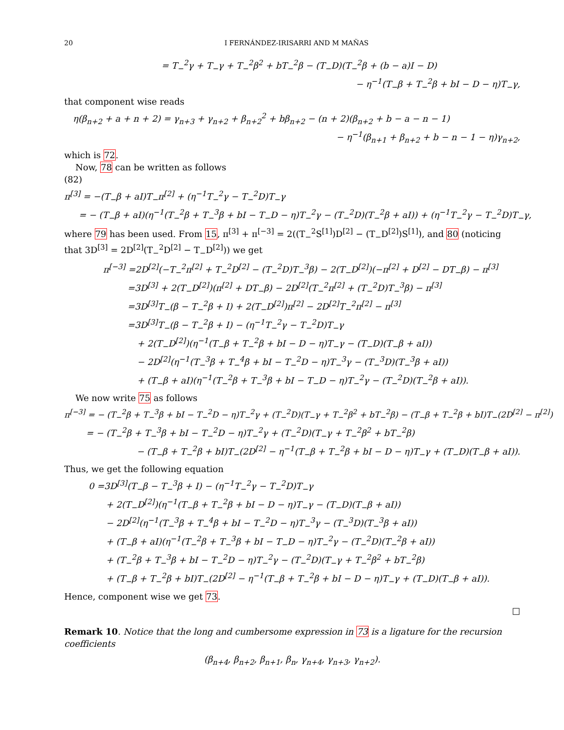20 I FERNÁNDEZ-IRISARRI AND M MAÑAS
= T<sub>−</sub><sup>2</sup>γ + T<sub>−</sub>γ + T<sub>−</sub><sup>2</sup>β<sup>2</sup> + bT<sub>−</sub><sup>2</sup>β − (T<sub>−</sub>D)(T<sub>−</sub><sup>2</sup>β + (b − a)I − D)
− η<sup>−1</sup>(T<sub>−</sub>β + T<sub>−</sub><sup>2</sup>β + bI − D − η)T<sub>−</sub>γ,
that component wise reads
η(β<sub>n+2</sub> + a + n + 2) = γ<sub>n+3</sub> + γ<sub>n+2</sub> + β<sub>n+2</sub><sup>2</sup> + bβ<sub>n+2</sub> − (n + 2)(β<sub>n+2</sub> + b − a − n − 1)
− η<sup>−1</sup>(β<sub>n+1</sub> + β<sub>n+2</sub> + b − n − 1 − η)γ<sub>n+2</sub>,
which is 72.
Now, 78 can be written as follows
(82)
π<sup>[3]</sup> = −(T<sub>−</sub>β + aI)T<sub>−</sub>π<sup>[2]</sup> + (η<sup>−1</sup>T<sub>−</sub><sup>2</sup>γ − T<sub>−</sub><sup>2</sup>D)T<sub>−</sub>γ
= − (T<sub>−</sub>β + aI)(η<sup>−1</sup>(T<sub>−</sub><sup>2</sup>β + T<sub>−</sub><sup>3</sup>β + bI − T<sub>−</sub>D − η)T<sub>−</sub><sup>2</sup>γ − (T<sub>−</sub><sup>2</sup>D)(T<sub>−</sub><sup>2</sup>β + aI)) + (η<sup>−1</sup>T<sub>−</sub><sup>2</sup>γ − T<sub>−</sub><sup>2</sup>D)T<sub>−</sub>γ,
where 79 has been used. From 15, π<sup>[3]</sup> + π<sup>[−3]</sup> = 2((T<sub>−</sub><sup>2</sup>S<sup>[1]</sup>)D<sup>[2]</sup> − (T<sub>−</sub>D<sup>[2]</sup>)S<sup>[1]</sup>), and 80 (noticing that 3D<sup>[3]</sup> = 2D<sup>[2]</sup>(T<sub>−</sub><sup>2</sup>D<sup>[2]</sup> − T<sub>−</sub>D<sup>[2]</sup>)) we get
π<sup>[−3]</sup> =2D<sup>[2]</sup>(−T<sub>−</sub><sup>2</sup>π<sup>[2]</sup> + T<sub>−</sub><sup>2</sup>D<sup>[2]</sup> − (T<sub>−</sub><sup>2</sup>D)T<sub>−</sub><sup>3</sup>β) − 2(T<sub>−</sub>D<sup>[2]</sup>)(−π<sup>[2]</sup> + D<sup>[2]</sup> − DT<sub>−</sub>β) − π<sup>[3]</sup>
=3D<sup>[3]</sup> + 2(T<sub>−</sub>D<sup>[2]</sup>)(π<sup>[2]</sup> + DT<sub>−</sub>β) − 2D<sup>[2]</sup>(T<sub>−</sub><sup>2</sup>π<sup>[2]</sup> + (T<sub>−</sub><sup>2</sup>D)T<sub>−</sub><sup>3</sup>β) − π<sup>[3]</sup>
=3D<sup>[3]</sup>T<sub>−</sub>(β − T<sub>−</sub><sup>2</sup>β + I) + 2(T<sub>−</sub>D<sup>[2]</sup>)π<sup>[2]</sup> − 2D<sup>[2]</sup>T<sub>−</sub><sup>2</sup>π<sup>[2]</sup> − π<sup>[3]</sup>
=3D<sup>[3]</sup>T<sub>−</sub>(β − T<sub>−</sub><sup>2</sup>β + I) − (η<sup>−1</sup>T<sub>−</sub><sup>2</sup>γ − T<sub>−</sub><sup>2</sup>D)T<sub>−</sub>γ
+ 2(T<sub>−</sub>D<sup>[2]</sup>)(η<sup>−1</sup>(T<sub>−</sub>β + T<sub>−</sub><sup>2</sup>β + bI − D − η)T<sub>−</sub>γ − (T<sub>−</sub>D)(T<sub>−</sub>β + aI))
− 2D<sup>[2]</sup>(η<sup>−1</sup>(T<sub>−</sub><sup>3</sup>β + T<sub>−</sub><sup>4</sup>β + bI − T<sub>−</sub><sup>2</sup>D − η)T<sub>−</sub><sup>3</sup>γ − (T<sub>−</sub><sup>3</sup>D)(T<sub>−</sub><sup>3</sup>β + aI))
+ (T<sub>−</sub>β + aI)(η<sup>−1</sup>(T<sub>−</sub><sup>2</sup>β + T<sub>−</sub><sup>3</sup>β + bI − T<sub>−</sub>D − η)T<sub>−</sub><sup>2</sup>γ − (T<sub>−</sub><sup>2</sup>D)(T<sub>−</sub><sup>2</sup>β + aI)).
We now write 75 as follows
π<sup>[−3]</sup> = − (T<sub>−</sub><sup>2</sup>β + T<sub>−</sub><sup>3</sup>β + bI − T<sub>−</sub><sup>2</sup>D − η)T<sub>−</sub><sup>2</sup>γ + (T<sub>−</sub><sup>2</sup>D)(T<sub>−</sub>γ + T<sub>−</sub><sup>2</sup>β<sup>2</sup> + bT<sub>−</sub><sup>2</sup>β) − (T<sub>−</sub>β + T<sub>−</sub><sup>2</sup>β + bI)T<sub>−</sub>(2D<sup>[2]</sup> − π<sup>[2]</sup>)
= − (T<sub>−</sub><sup>2</sup>β + T<sub>−</sub><sup>3</sup>β + bI − T<sub>−</sub><sup>2</sup>D − η)T<sub>−</sub><sup>2</sup>γ + (T<sub>−</sub><sup>2</sup>D)(T<sub>−</sub>γ + T<sub>−</sub><sup>2</sup>β<sup>2</sup> + bT<sub>−</sub><sup>2</sup>β)
− (T<sub>−</sub>β + T<sub>−</sub><sup>2</sup>β + bI)T<sub>−</sub>(2D<sup>[2]</sup> − η<sup>−1</sup>(T<sub>−</sub>β + T<sub>−</sub><sup>2</sup>β + bI − D − η)T<sub>−</sub>γ + (T<sub>−</sub>D)(T<sub>−</sub>β + aI)).
Thus, we get the following equation
0 =3D<sup>[3]</sup>(T<sub>−</sub>β − T<sub>−</sub><sup>3</sup>β + I) − (η<sup>−1</sup>T<sub>−</sub><sup>2</sup>γ − T<sub>−</sub><sup>2</sup>D)T<sub>−</sub>γ
+ 2(T<sub>−</sub>D<sup>[2]</sup>)(η<sup>−1</sup>(T<sub>−</sub>β + T<sub>−</sub><sup>2</sup>β + bI − D − η)T<sub>−</sub>γ − (T<sub>−</sub>D)(T<sub>−</sub>β + aI))
− 2D<sup>[2]</sup>(η<sup>−1</sup>(T<sub>−</sub><sup>3</sup>β + T<sub>−</sub><sup>4</sup>β + bI − T<sub>−</sub><sup>2</sup>D − η)T<sub>−</sub><sup>3</sup>γ − (T<sub>−</sub><sup>3</sup>D)(T<sub>−</sub><sup>3</sup>β + aI))
+ (T<sub>−</sub>β + aI)(η<sup>−1</sup>(T<sub>−</sub><sup>2</sup>β + T<sub>−</sub><sup>3</sup>β + bI − T<sub>−</sub>D − η)T<sub>−</sub><sup>2</sup>γ − (T<sub>−</sub><sup>2</sup>D)(T<sub>−</sub><sup>2</sup>β + aI))
+ (T<sub>−</sub><sup>2</sup>β + T<sub>−</sub><sup>3</sup>β + bI − T<sub>−</sub><sup>2</sup>D − η)T<sub>−</sub><sup>2</sup>γ − (T<sub>−</sub><sup>2</sup>D)(T<sub>−</sub>γ + T<sub>−</sub><sup>2</sup>β<sup>2</sup> + bT<sub>−</sub><sup>2</sup>β)
+ (T<sub>−</sub>β + T<sub>−</sub><sup>2</sup>β + bI)T<sub>−</sub>(2D<sup>[2]</sup> − η<sup>−1</sup>(T<sub>−</sub>β + T<sub>−</sub><sup>2</sup>β + bI − D − η)T<sub>−</sub>γ + (T<sub>−</sub>D)(T<sub>−</sub>β + aI)).
Hence, component wise we get 73.
□
Remark 10. Notice that the long and cumbersome expression in 73 is a ligature for the recursion coefficients
(β<sub>n+4</sub>, β<sub>n+2</sub>, β<sub>n+1</sub>, β<sub>n</sub>, γ<sub>n+4</sub>, γ<sub>n+3</sub>, γ<sub>n+2</sub>).